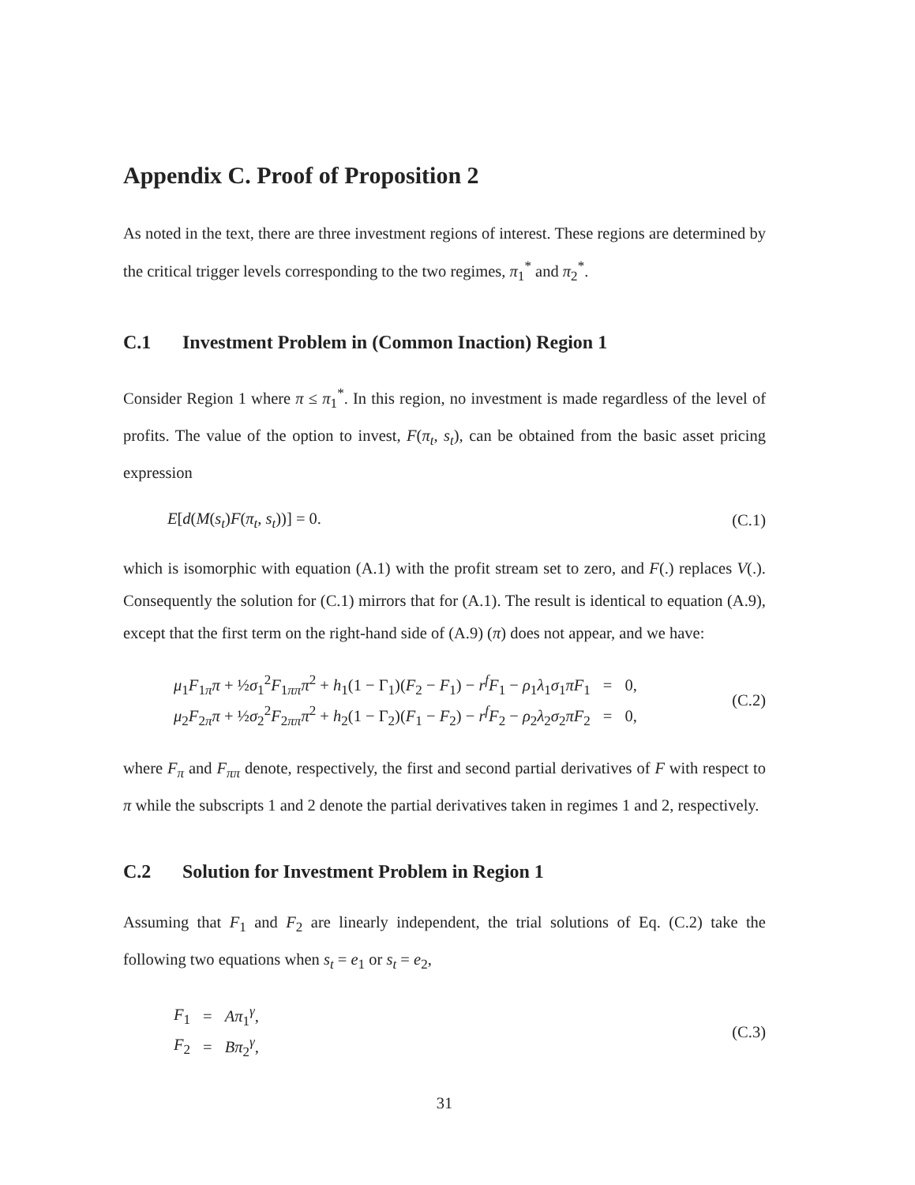Appendix C. Proof of Proposition 2
As noted in the text, there are three investment regions of interest. These regions are determined by the critical trigger levels corresponding to the two regimes, π<sub>1</sub><sup>*</sup> and π<sub>2</sub><sup>*</sup>.
C.1 Investment Problem in (Common Inaction) Region 1
Consider Region 1 where π ≤ π<sub>1</sub><sup>*</sup>. In this region, no investment is made regardless of the level of profits. The value of the option to invest, F(π<sub>t</sub>, s<sub>t</sub>), can be obtained from the basic asset pricing expression
E[d(M(s<sub>t</sub>)F(π<sub>t</sub>, s<sub>t</sub>))] = 0. (C.1)
which is isomorphic with equation (A.1) with the profit stream set to zero, and F(.) replaces V(.). Consequently the solution for (C.1) mirrors that for (A.1). The result is identical to equation (A.9), except that the first term on the right-hand side of (A.9) (π) does not appear, and we have:
| μ<sub>1</sub> F<sub>1π</sub> π + ½ σ<sub>1</sub><sup>2</sup> F<sub>1ππ</sub> π<sup>2</sup> + h<sub>1</sub>(1 − Γ<sub>1</sub>)( F<sub>2</sub> − F<sub>1</sub>) − r<sup>f</sup> F<sub>1</sub> − ρ<sub>1</sub> λ<sub>1</sub> σ<sub>1</sub> πF<sub>1</sub> | = | 0, |
| μ<sub>2</sub> F<sub>2π</sub> π + ½ σ<sub>2</sub><sup>2</sup> F<sub>2ππ</sub> π<sup>2</sup> + h<sub>2</sub>(1 − Γ<sub>2</sub>)( F<sub>1</sub> − F<sub>2</sub>) − r<sup>f</sup> F<sub>2</sub> − ρ<sub>2</sub> λ<sub>2</sub> σ<sub>2</sub> πF<sub>2</sub> | = | 0, |
(C.2)
where F<sub>π</sub> and F<sub>ππ</sub> denote, respectively, the first and second partial derivatives of F with respect to π while the subscripts 1 and 2 denote the partial derivatives taken in regimes 1 and 2, respectively.
C.2 Solution for Investment Problem in Region 1
Assuming that F<sub>1</sub> and F<sub>2</sub> are linearly independent, the trial solutions of Eq. (C.2) take the following two equations when s<sub>t</sub> = e<sub>1</sub> or s<sub>t</sub> = e<sub>2</sub>,
| F<sub>1</sub> | = | Aπ<sub>1</sub><sup>γ</sup>, |
| F<sub>2</sub> | = | Bπ<sub>2</sub><sup>γ</sup>, |
(C.3)
31